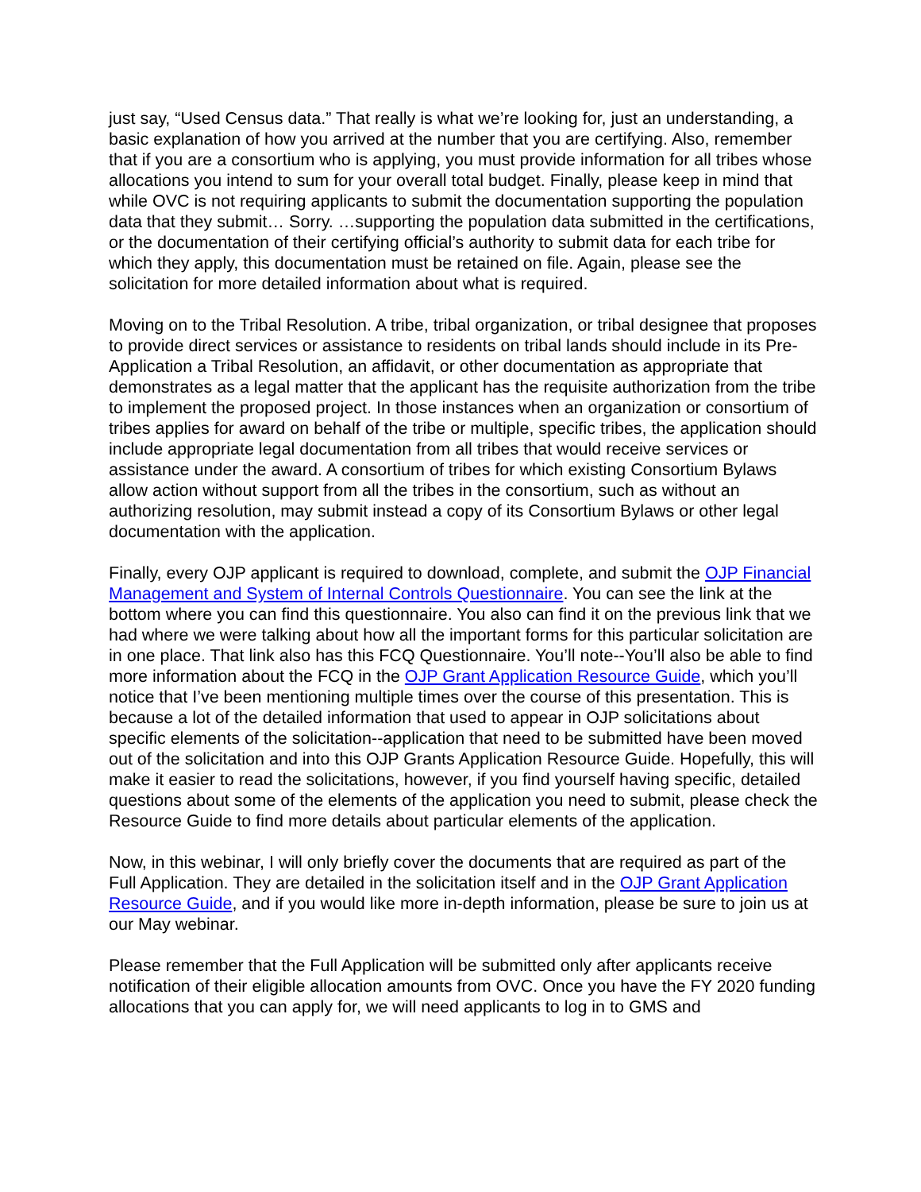just say, “Used Census data.” That really is what we’re looking for, just an understanding, a basic explanation of how you arrived at the number that you are certifying. Also, remember that if you are a consortium who is applying, you must provide information for all tribes whose allocations you intend to sum for your overall total budget. Finally, please keep in mind that while OVC is not requiring applicants to submit the documentation supporting the population data that they submit… Sorry. …supporting the population data submitted in the certifications, or the documentation of their certifying official’s authority to submit data for each tribe for which they apply, this documentation must be retained on file. Again, please see the solicitation for more detailed information about what is required.
Moving on to the Tribal Resolution. A tribe, tribal organization, or tribal designee that proposes to provide direct services or assistance to residents on tribal lands should include in its Pre-Application a Tribal Resolution, an affidavit, or other documentation as appropriate that demonstrates as a legal matter that the applicant has the requisite authorization from the tribe to implement the proposed project. In those instances when an organization or consortium of tribes applies for award on behalf of the tribe or multiple, specific tribes, the application should include appropriate legal documentation from all tribes that would receive services or assistance under the award. A consortium of tribes for which existing Consortium Bylaws allow action without support from all the tribes in the consortium, such as without an authorizing resolution, may submit instead a copy of its Consortium Bylaws or other legal documentation with the application.
Finally, every OJP applicant is required to download, complete, and submit the OJP Financial Management and System of Internal Controls Questionnaire. You can see the link at the bottom where you can find this questionnaire. You also can find it on the previous link that we had where we were talking about how all the important forms for this particular solicitation are in one place. That link also has this FCQ Questionnaire. You’ll note--You’ll also be able to find more information about the FCQ in the OJP Grant Application Resource Guide, which you’ll notice that I’ve been mentioning multiple times over the course of this presentation. This is because a lot of the detailed information that used to appear in OJP solicitations about specific elements of the solicitation--application that need to be submitted have been moved out of the solicitation and into this OJP Grants Application Resource Guide. Hopefully, this will make it easier to read the solicitations, however, if you find yourself having specific, detailed questions about some of the elements of the application you need to submit, please check the Resource Guide to find more details about particular elements of the application.
Now, in this webinar, I will only briefly cover the documents that are required as part of the Full Application. They are detailed in the solicitation itself and in the OJP Grant Application Resource Guide, and if you would like more in-depth information, please be sure to join us at our May webinar.
Please remember that the Full Application will be submitted only after applicants receive notification of their eligible allocation amounts from OVC. Once you have the FY 2020 funding allocations that you can apply for, we will need applicants to log in to GMS and